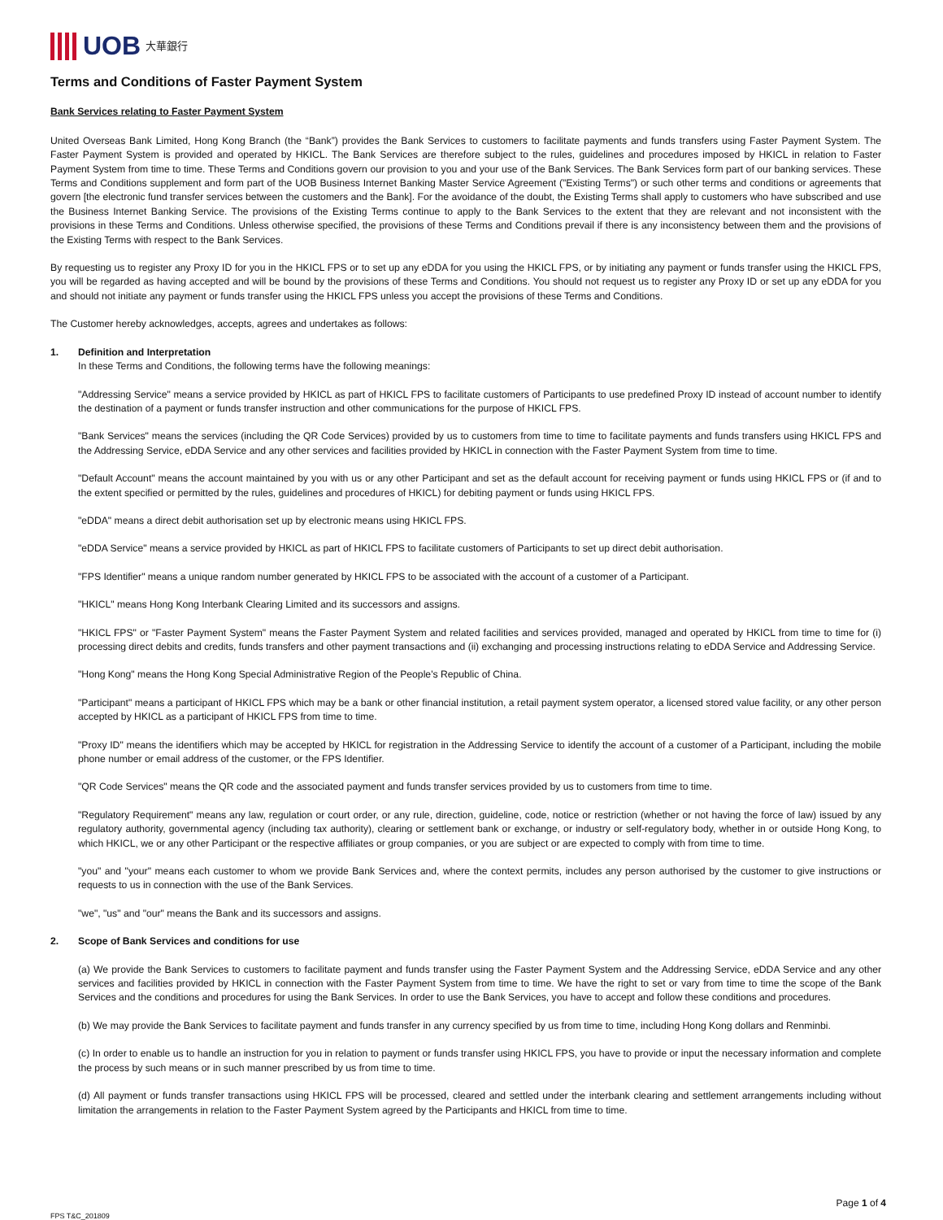UOB 大華銀行
Terms and Conditions of Faster Payment System
Bank Services relating to Faster Payment System
United Overseas Bank Limited, Hong Kong Branch (the “Bank”) provides the Bank Services to customers to facilitate payments and funds transfers using Faster Payment System. The Faster Payment System is provided and operated by HKICL. The Bank Services are therefore subject to the rules, guidelines and procedures imposed by HKICL in relation to Faster Payment System from time to time. These Terms and Conditions govern our provision to you and your use of the Bank Services. The Bank Services form part of our banking services. These Terms and Conditions supplement and form part of the UOB Business Internet Banking Master Service Agreement ("Existing Terms") or such other terms and conditions or agreements that govern [the electronic fund transfer services between the customers and the Bank]. For the avoidance of the doubt, the Existing Terms shall apply to customers who have subscribed and use the Business Internet Banking Service. The provisions of the Existing Terms continue to apply to the Bank Services to the extent that they are relevant and not inconsistent with the provisions in these Terms and Conditions. Unless otherwise specified, the provisions of these Terms and Conditions prevail if there is any inconsistency between them and the provisions of the Existing Terms with respect to the Bank Services.
By requesting us to register any Proxy ID for you in the HKICL FPS or to set up any eDDA for you using the HKICL FPS, or by initiating any payment or funds transfer using the HKICL FPS, you will be regarded as having accepted and will be bound by the provisions of these Terms and Conditions. You should not request us to register any Proxy ID or set up any eDDA for you and should not initiate any payment or funds transfer using the HKICL FPS unless you accept the provisions of these Terms and Conditions.
The Customer hereby acknowledges, accepts, agrees and undertakes as follows:
1. Definition and Interpretation
In these Terms and Conditions, the following terms have the following meanings:
"Addressing Service" means a service provided by HKICL as part of HKICL FPS to facilitate customers of Participants to use predefined Proxy ID instead of account number to identify the destination of a payment or funds transfer instruction and other communications for the purpose of HKICL FPS.
"Bank Services" means the services (including the QR Code Services) provided by us to customers from time to time to facilitate payments and funds transfers using HKICL FPS and the Addressing Service, eDDA Service and any other services and facilities provided by HKICL in connection with the Faster Payment System from time to time.
"Default Account" means the account maintained by you with us or any other Participant and set as the default account for receiving payment or funds using HKICL FPS or (if and to the extent specified or permitted by the rules, guidelines and procedures of HKICL) for debiting payment or funds using HKICL FPS.
"eDDA" means a direct debit authorisation set up by electronic means using HKICL FPS.
"eDDA Service" means a service provided by HKICL as part of HKICL FPS to facilitate customers of Participants to set up direct debit authorisation.
"FPS Identifier" means a unique random number generated by HKICL FPS to be associated with the account of a customer of a Participant.
"HKICL" means Hong Kong Interbank Clearing Limited and its successors and assigns.
"HKICL FPS" or "Faster Payment System" means the Faster Payment System and related facilities and services provided, managed and operated by HKICL from time to time for (i) processing direct debits and credits, funds transfers and other payment transactions and (ii) exchanging and processing instructions relating to eDDA Service and Addressing Service.
"Hong Kong" means the Hong Kong Special Administrative Region of the People's Republic of China.
"Participant" means a participant of HKICL FPS which may be a bank or other financial institution, a retail payment system operator, a licensed stored value facility, or any other person accepted by HKICL as a participant of HKICL FPS from time to time.
"Proxy ID" means the identifiers which may be accepted by HKICL for registration in the Addressing Service to identify the account of a customer of a Participant, including the mobile phone number or email address of the customer, or the FPS Identifier.
"QR Code Services" means the QR code and the associated payment and funds transfer services provided by us to customers from time to time.
"Regulatory Requirement" means any law, regulation or court order, or any rule, direction, guideline, code, notice or restriction (whether or not having the force of law) issued by any regulatory authority, governmental agency (including tax authority), clearing or settlement bank or exchange, or industry or self-regulatory body, whether in or outside Hong Kong, to which HKICL, we or any other Participant or the respective affiliates or group companies, or you are subject or are expected to comply with from time to time.
"you" and "your" means each customer to whom we provide Bank Services and, where the context permits, includes any person authorised by the customer to give instructions or requests to us in connection with the use of the Bank Services.
"we", "us" and "our" means the Bank and its successors and assigns.
2. Scope of Bank Services and conditions for use
(a) We provide the Bank Services to customers to facilitate payment and funds transfer using the Faster Payment System and the Addressing Service, eDDA Service and any other services and facilities provided by HKICL in connection with the Faster Payment System from time to time. We have the right to set or vary from time to time the scope of the Bank Services and the conditions and procedures for using the Bank Services. In order to use the Bank Services, you have to accept and follow these conditions and procedures.
(b) We may provide the Bank Services to facilitate payment and funds transfer in any currency specified by us from time to time, including Hong Kong dollars and Renminbi.
(c) In order to enable us to handle an instruction for you in relation to payment or funds transfer using HKICL FPS, you have to provide or input the necessary information and complete the process by such means or in such manner prescribed by us from time to time.
(d) All payment or funds transfer transactions using HKICL FPS will be processed, cleared and settled under the interbank clearing and settlement arrangements including without limitation the arrangements in relation to the Faster Payment System agreed by the Participants and HKICL from time to time.
Page 1 of 4
FPS T&C_201809